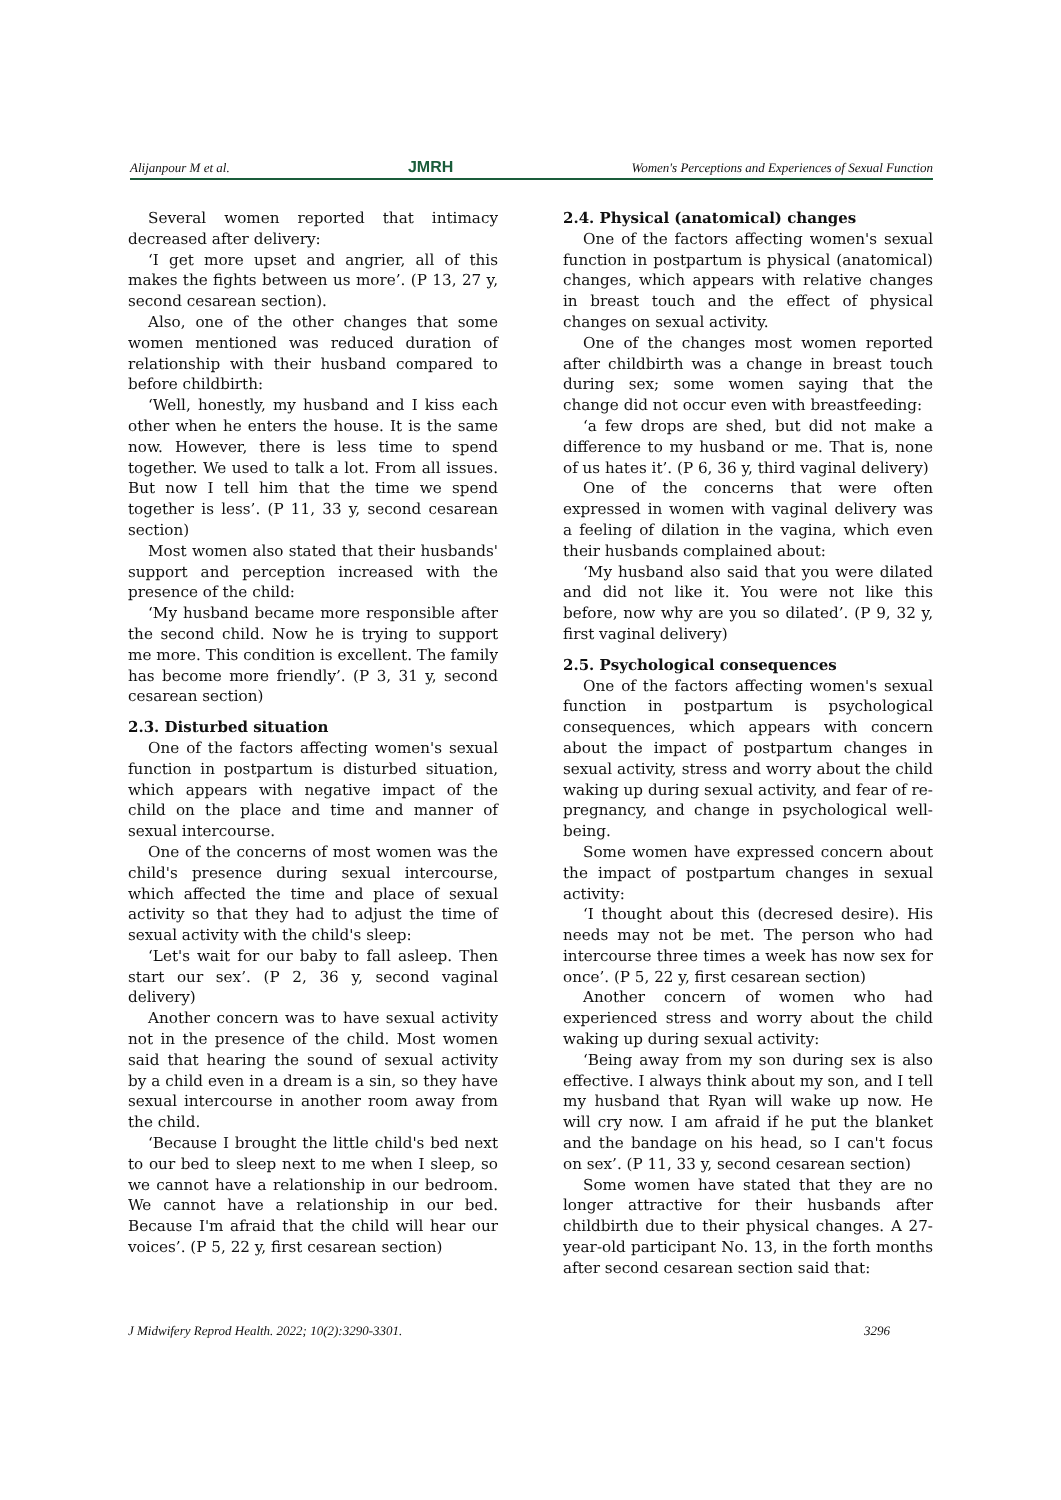Alijanpour M et al. JMRH Women's Perceptions and Experiences of Sexual Function
Several women reported that intimacy decreased after delivery:
‘I get more upset and angrier, all of this makes the fights between us more’. (P 13, 27 y, second cesarean section).
Also, one of the other changes that some women mentioned was reduced duration of relationship with their husband compared to before childbirth:
‘Well, honestly, my husband and I kiss each other when he enters the house. It is the same now. However, there is less time to spend together. We used to talk a lot. From all issues. But now I tell him that the time we spend together is less’. (P 11, 33 y, second cesarean section)
Most women also stated that their husbands' support and perception increased with the presence of the child:
‘My husband became more responsible after the second child. Now he is trying to support me more. This condition is excellent. The family has become more friendly’. (P 3, 31 y, second cesarean section)
2.3. Disturbed situation
One of the factors affecting women's sexual function in postpartum is disturbed situation, which appears with negative impact of the child on the place and time and manner of sexual intercourse.
One of the concerns of most women was the child's presence during sexual intercourse, which affected the time and place of sexual activity so that they had to adjust the time of sexual activity with the child's sleep:
‘Let's wait for our baby to fall asleep. Then start our sex’. (P 2, 36 y, second vaginal delivery)
Another concern was to have sexual activity not in the presence of the child. Most women said that hearing the sound of sexual activity by a child even in a dream is a sin, so they have sexual intercourse in another room away from the child.
‘Because I brought the little child's bed next to our bed to sleep next to me when I sleep, so we cannot have a relationship in our bedroom. We cannot have a relationship in our bed. Because I'm afraid that the child will hear our voices’. (P 5, 22 y, first cesarean section)
2.4. Physical (anatomical) changes
One of the factors affecting women's sexual function in postpartum is physical (anatomical) changes, which appears with relative changes in breast touch and the effect of physical changes on sexual activity.
One of the changes most women reported after childbirth was a change in breast touch during sex; some women saying that the change did not occur even with breastfeeding:
‘a few drops are shed, but did not make a difference to my husband or me. That is, none of us hates it’. (P 6, 36 y, third vaginal delivery)
One of the concerns that were often expressed in women with vaginal delivery was a feeling of dilation in the vagina, which even their husbands complained about:
‘My husband also said that you were dilated and did not like it. You were not like this before, now why are you so dilated’. (P 9, 32 y, first vaginal delivery)
2.5. Psychological consequences
One of the factors affecting women's sexual function in postpartum is psychological consequences, which appears with concern about the impact of postpartum changes in sexual activity, stress and worry about the child waking up during sexual activity, and fear of re-pregnancy, and change in psychological well-being.
Some women have expressed concern about the impact of postpartum changes in sexual activity:
‘I thought about this (decresed desire). His needs may not be met. The person who had intercourse three times a week has now sex for once’. (P 5, 22 y, first cesarean section)
Another concern of women who had experienced stress and worry about the child waking up during sexual activity:
‘Being away from my son during sex is also effective. I always think about my son, and I tell my husband that Ryan will wake up now. He will cry now. I am afraid if he put the blanket and the bandage on his head, so I can't focus on sex’. (P 11, 33 y, second cesarean section)
Some women have stated that they are no longer attractive for their husbands after childbirth due to their physical changes. A 27-year-old participant No. 13, in the forth months after second cesarean section said that:
J Midwifery Reprod Health. 2022; 10(2):3290-3301. 3296